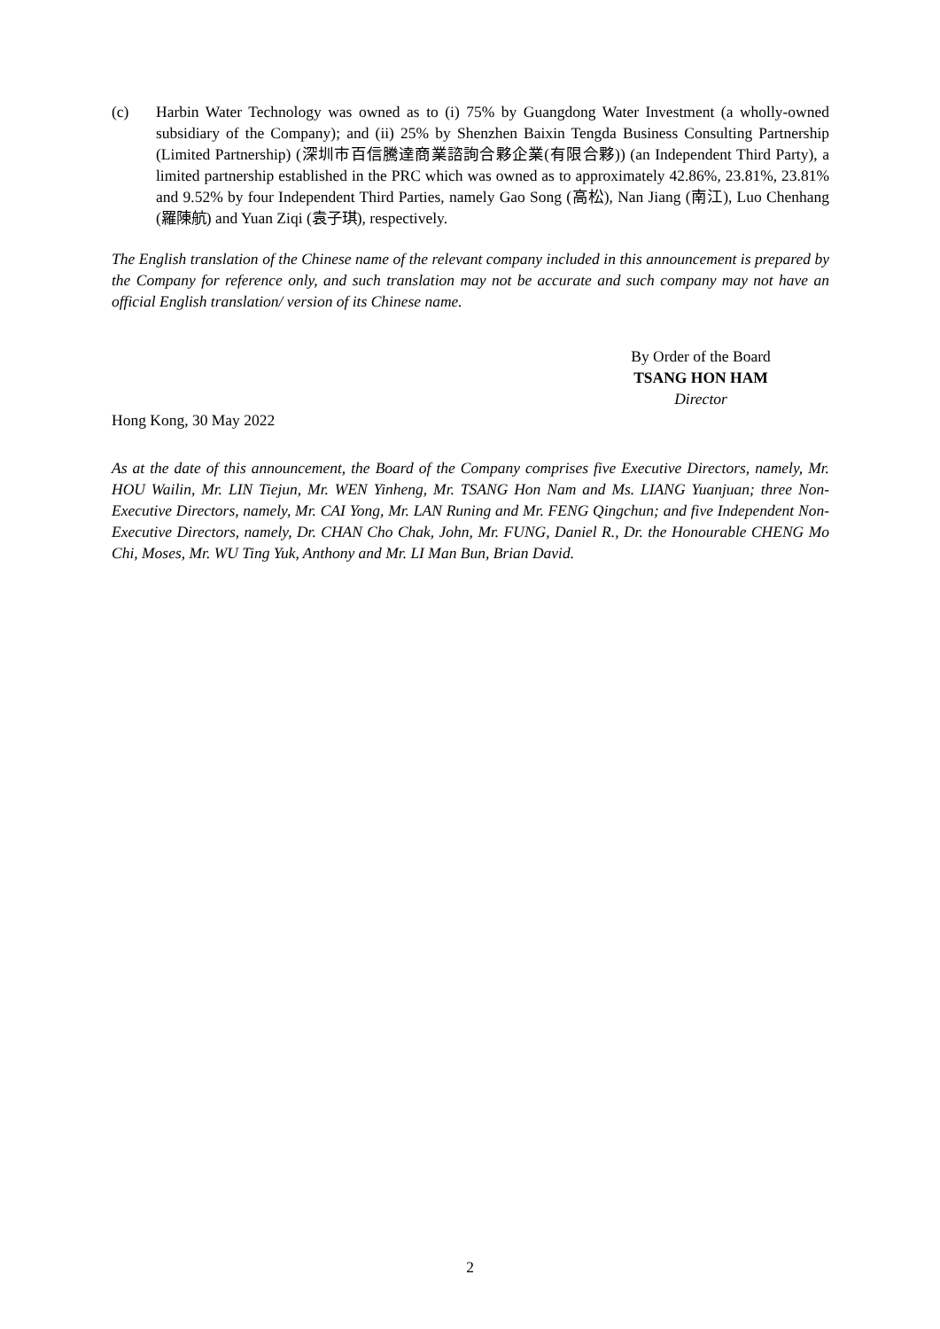(c) Harbin Water Technology was owned as to (i) 75% by Guangdong Water Investment (a wholly-owned subsidiary of the Company); and (ii) 25% by Shenzhen Baixin Tengda Business Consulting Partnership (Limited Partnership) (深圳市百信騰達商業諮詢合夥企業(有限合夥)) (an Independent Third Party), a limited partnership established in the PRC which was owned as to approximately 42.86%, 23.81%, 23.81% and 9.52% by four Independent Third Parties, namely Gao Song (高松), Nan Jiang (南江), Luo Chenhang (羅陳航) and Yuan Ziqi (袁子琪), respectively.
The English translation of the Chinese name of the relevant company included in this announcement is prepared by the Company for reference only, and such translation may not be accurate and such company may not have an official English translation/ version of its Chinese name.
By Order of the Board
TSANG HON HAM
Director
Hong Kong, 30 May 2022
As at the date of this announcement, the Board of the Company comprises five Executive Directors, namely, Mr. HOU Wailin, Mr. LIN Tiejun, Mr. WEN Yinheng, Mr. TSANG Hon Nam and Ms. LIANG Yuanjuan; three Non-Executive Directors, namely, Mr. CAI Yong, Mr. LAN Runing and Mr. FENG Qingchun; and five Independent Non-Executive Directors, namely, Dr. CHAN Cho Chak, John, Mr. FUNG, Daniel R., Dr. the Honourable CHENG Mo Chi, Moses, Mr. WU Ting Yuk, Anthony and Mr. LI Man Bun, Brian David.
2